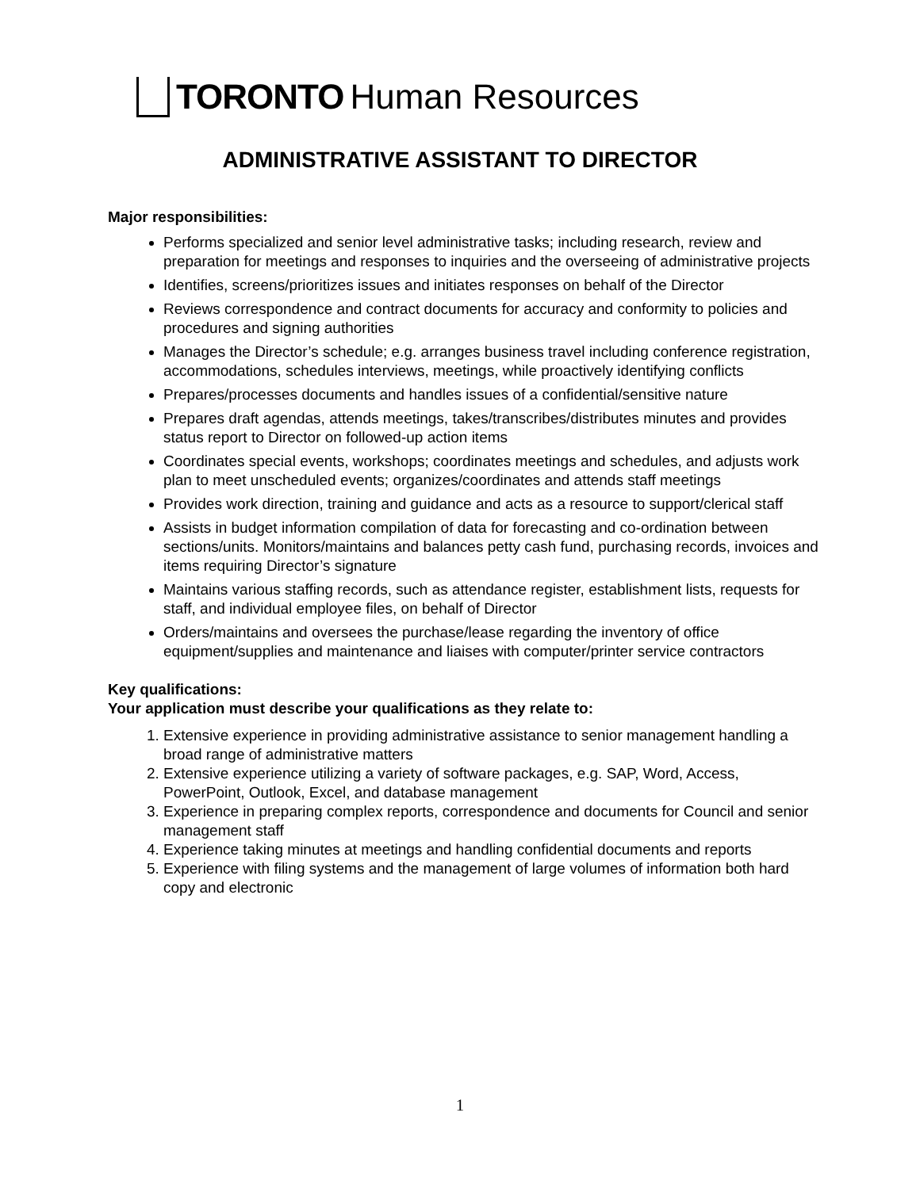TORONTO Human Resources
ADMINISTRATIVE ASSISTANT TO DIRECTOR
Major responsibilities:
Performs specialized and senior level administrative tasks; including research, review and preparation for meetings and responses to inquiries and the overseeing of administrative projects
Identifies, screens/prioritizes issues and initiates responses on behalf of the Director
Reviews correspondence and contract documents for accuracy and conformity to policies and procedures and signing authorities
Manages the Director’s schedule; e.g. arranges business travel including conference registration, accommodations, schedules interviews, meetings, while proactively identifying conflicts
Prepares/processes documents and handles issues of a confidential/sensitive nature
Prepares draft agendas, attends meetings, takes/transcribes/distributes minutes and provides status report to Director on followed-up action items
Coordinates special events, workshops; coordinates meetings and schedules, and adjusts work plan to meet unscheduled events; organizes/coordinates and attends staff meetings
Provides work direction, training and guidance and acts as a resource to support/clerical staff
Assists in budget information compilation of data for forecasting and co-ordination between sections/units. Monitors/maintains and balances petty cash fund, purchasing records, invoices and items requiring Director’s signature
Maintains various staffing records, such as attendance register, establishment lists, requests for staff, and individual employee files, on behalf of Director
Orders/maintains and oversees the purchase/lease regarding the inventory of office equipment/supplies and maintenance and liaises with computer/printer service contractors
Key qualifications:
Your application must describe your qualifications as they relate to:
1. Extensive experience in providing administrative assistance to senior management handling a broad range of administrative matters
2. Extensive experience utilizing a variety of software packages, e.g. SAP, Word, Access, PowerPoint, Outlook, Excel, and database management
3. Experience in preparing complex reports, correspondence and documents for Council and senior management staff
4. Experience taking minutes at meetings and handling confidential documents and reports
5. Experience with filing systems and the management of large volumes of information both hard copy and electronic
1